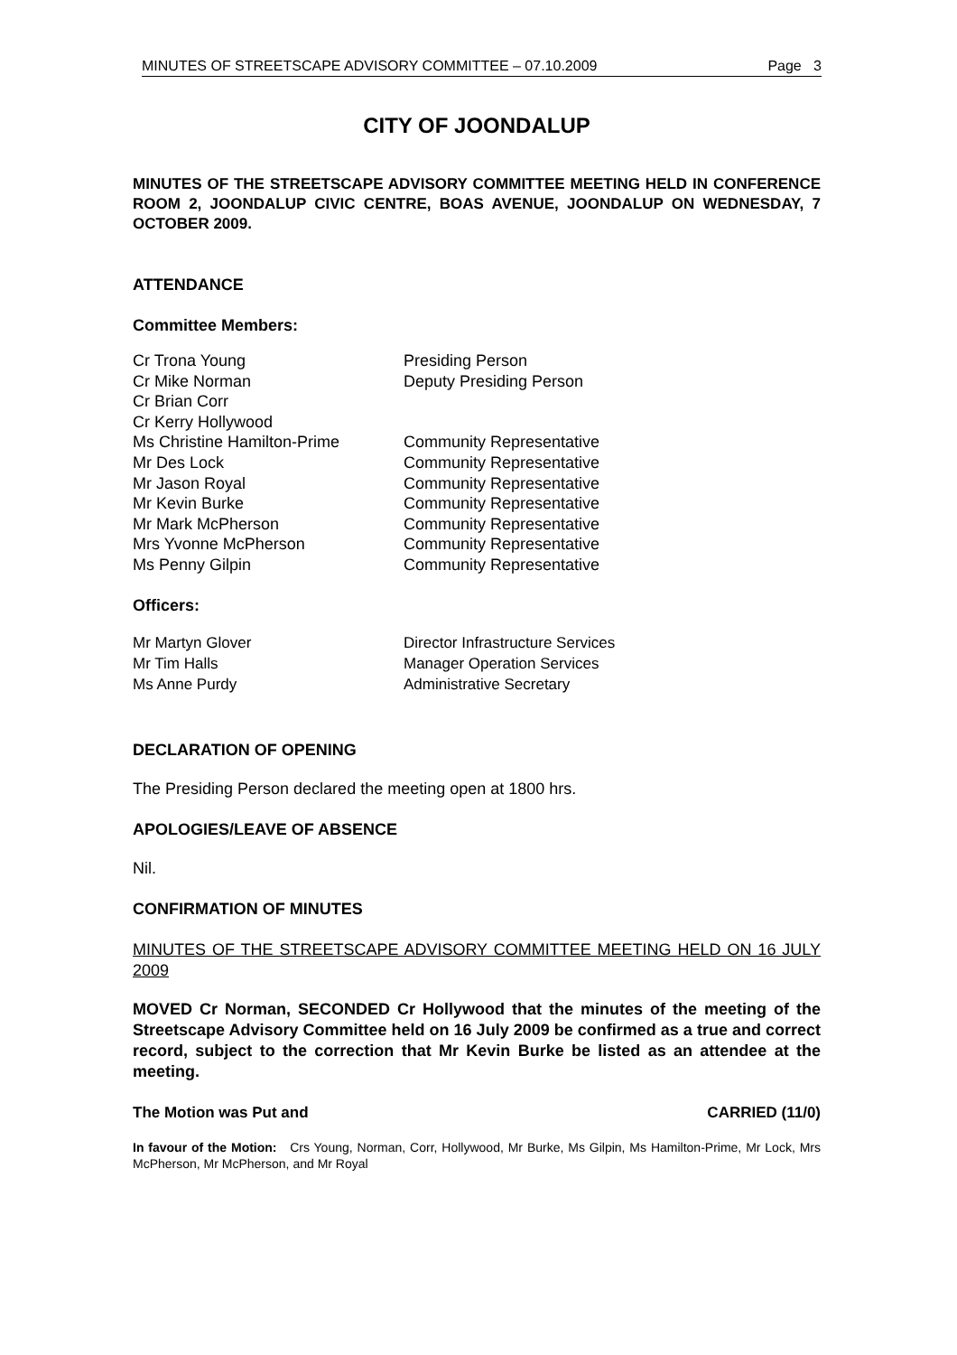MINUTES OF STREETSCAPE ADVISORY COMMITTEE – 07.10.2009 Page 3
CITY OF JOONDALUP
MINUTES OF THE STREETSCAPE ADVISORY COMMITTEE MEETING HELD IN CONFERENCE ROOM 2, JOONDALUP CIVIC CENTRE, BOAS AVENUE, JOONDALUP ON WEDNESDAY, 7 OCTOBER 2009.
ATTENDANCE
Committee Members:
| Cr Trona Young | Presiding Person |
| Cr Mike Norman | Deputy Presiding Person |
| Cr Brian Corr | |
| Cr Kerry Hollywood | |
| Ms Christine Hamilton-Prime | Community Representative |
| Mr Des Lock | Community Representative |
| Mr Jason Royal | Community Representative |
| Mr Kevin Burke | Community Representative |
| Mr Mark McPherson | Community Representative |
| Mrs Yvonne McPherson | Community Representative |
| Ms Penny Gilpin | Community Representative |
Officers:
| Mr Martyn Glover | Director Infrastructure Services |
| Mr Tim Halls | Manager Operation Services |
| Ms Anne Purdy | Administrative Secretary |
DECLARATION OF OPENING
The Presiding Person declared the meeting open at 1800 hrs.
APOLOGIES/LEAVE OF ABSENCE
Nil.
CONFIRMATION OF MINUTES
MINUTES OF THE STREETSCAPE ADVISORY COMMITTEE MEETING HELD ON 16 JULY 2009
MOVED Cr Norman, SECONDED Cr Hollywood that the minutes of the meeting of the Streetscape Advisory Committee held on 16 July 2009 be confirmed as a true and correct record, subject to the correction that Mr Kevin Burke be listed as an attendee at the meeting.
The Motion was Put and CARRIED (11/0)
In favour of the Motion: Crs Young, Norman, Corr, Hollywood, Mr Burke, Ms Gilpin, Ms Hamilton-Prime, Mr Lock, Mrs McPherson, Mr McPherson, and Mr Royal